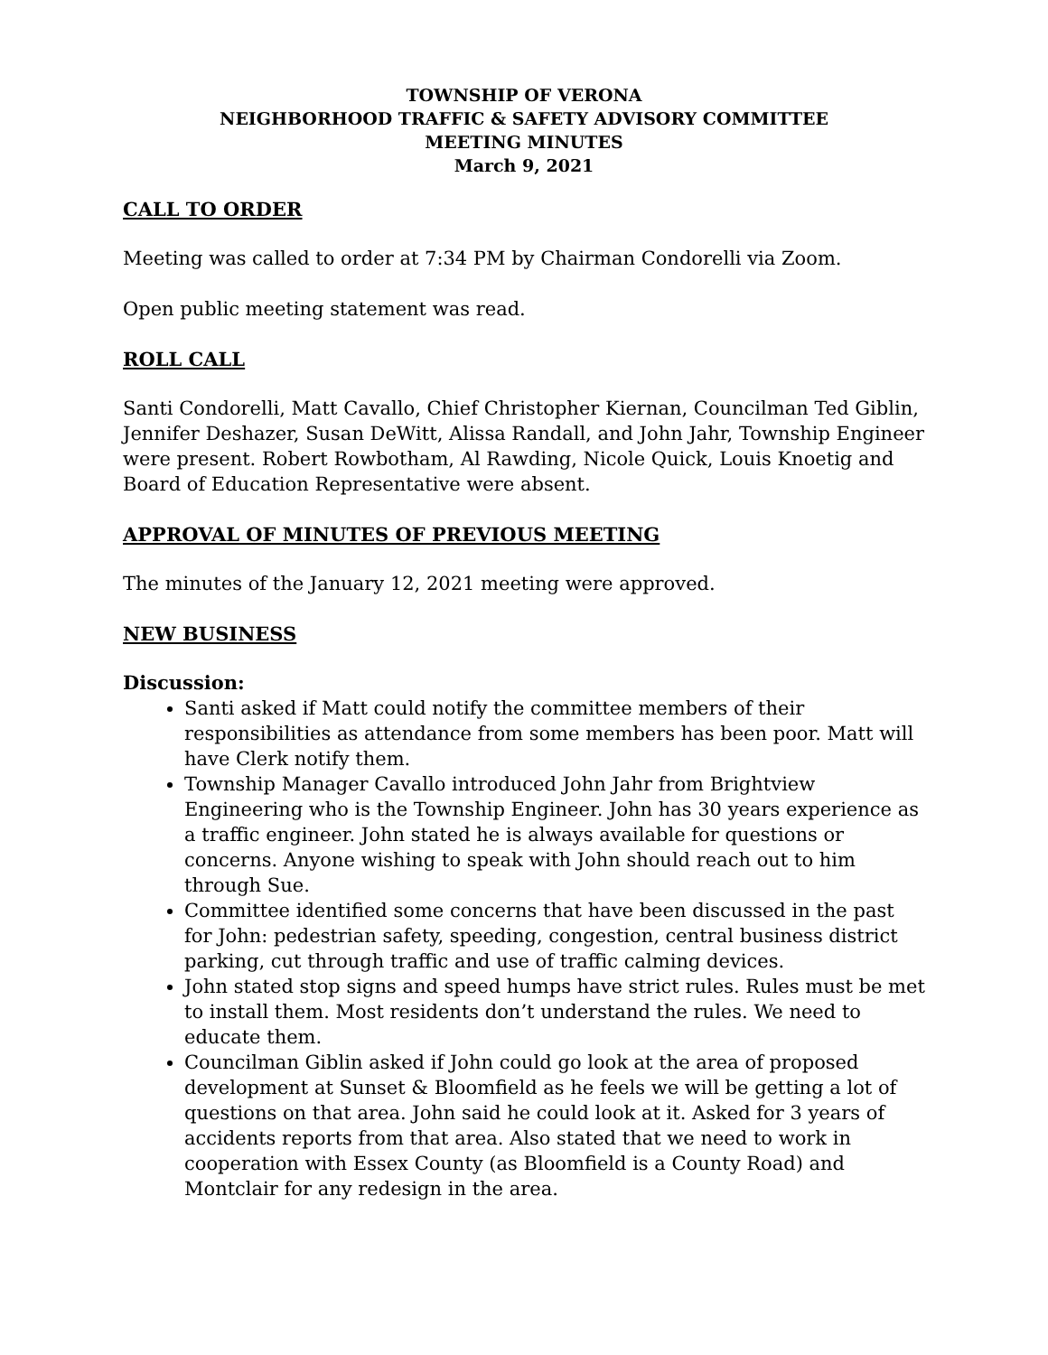TOWNSHIP OF VERONA
NEIGHBORHOOD TRAFFIC & SAFETY ADVISORY COMMITTEE
MEETING MINUTES
March 9, 2021
CALL TO ORDER
Meeting was called to order at 7:34 PM by Chairman Condorelli via Zoom.
Open public meeting statement was read.
ROLL CALL
Santi Condorelli, Matt Cavallo, Chief Christopher Kiernan, Councilman Ted Giblin, Jennifer Deshazer, Susan DeWitt, Alissa Randall, and John Jahr, Township Engineer were present. Robert Rowbotham, Al Rawding, Nicole Quick, Louis Knoetig and Board of Education Representative were absent.
APPROVAL OF MINUTES OF PREVIOUS MEETING
The minutes of the January 12, 2021 meeting were approved.
NEW BUSINESS
Discussion:
Santi asked if Matt could notify the committee members of their responsibilities as attendance from some members has been poor. Matt will have Clerk notify them.
Township Manager Cavallo introduced John Jahr from Brightview Engineering who is the Township Engineer. John has 30 years experience as a traffic engineer. John stated he is always available for questions or concerns. Anyone wishing to speak with John should reach out to him through Sue.
Committee identified some concerns that have been discussed in the past for John: pedestrian safety, speeding, congestion, central business district parking, cut through traffic and use of traffic calming devices.
John stated stop signs and speed humps have strict rules. Rules must be met to install them. Most residents don’t understand the rules. We need to educate them.
Councilman Giblin asked if John could go look at the area of proposed development at Sunset & Bloomfield as he feels we will be getting a lot of questions on that area. John said he could look at it. Asked for 3 years of accidents reports from that area. Also stated that we need to work in cooperation with Essex County (as Bloomfield is a County Road) and Montclair for any redesign in the area.